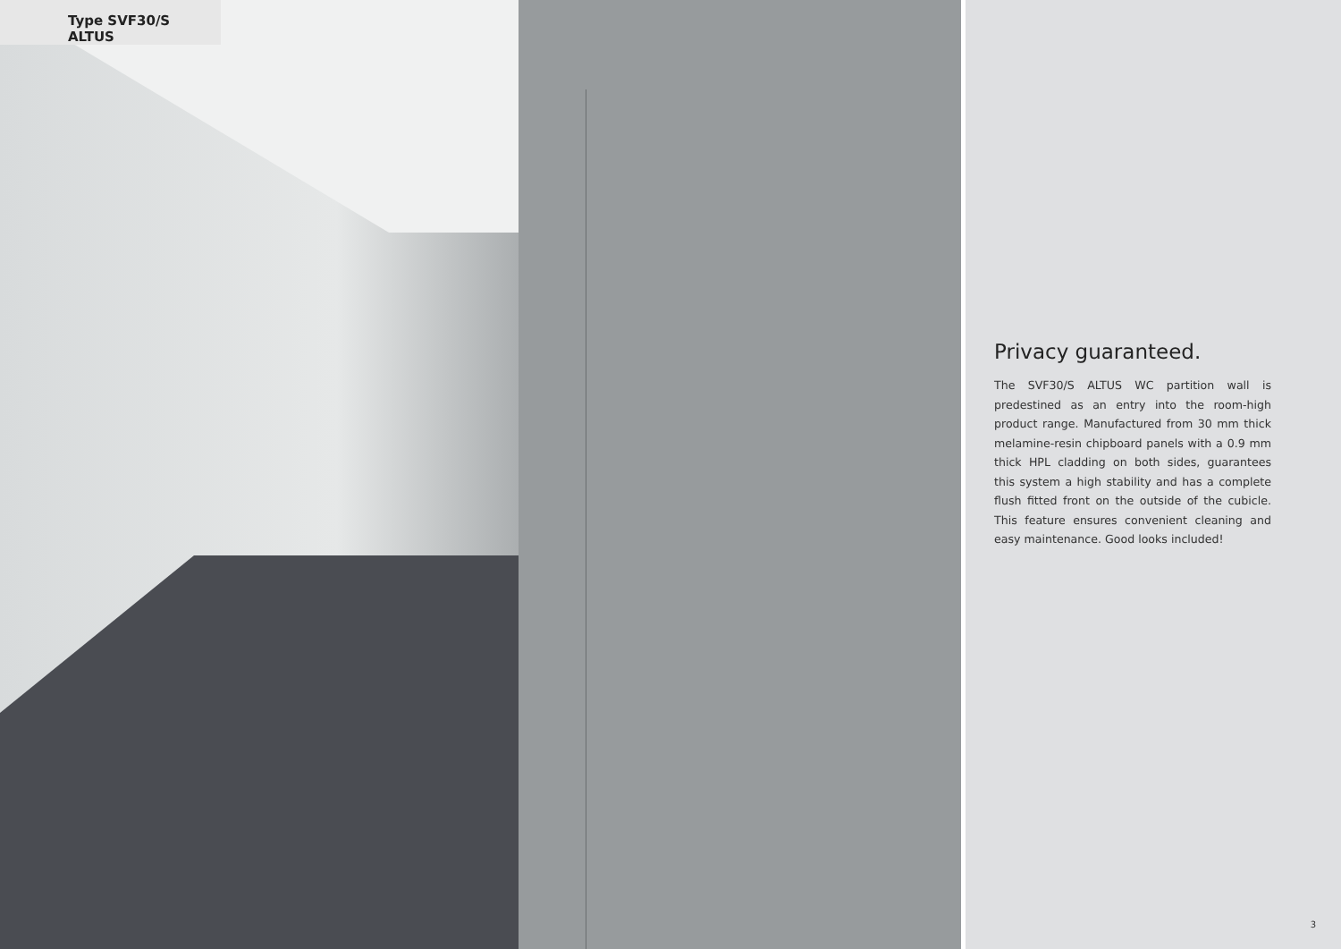Type SVF30/S ALTUS
Privacy guaranteed.
The SVF30/S ALTUS WC partition wall is predestined as an entry into the room-high product range. Manufactured from 30 mm thick melamine-resin chipboard panels with a 0.9 mm thick HPL cladding on both sides, guarantees this system a high stability and has a complete flush fitted front on the outside of the cubicle. This feature ensures convenient cleaning and easy maintenance. Good looks included!
3